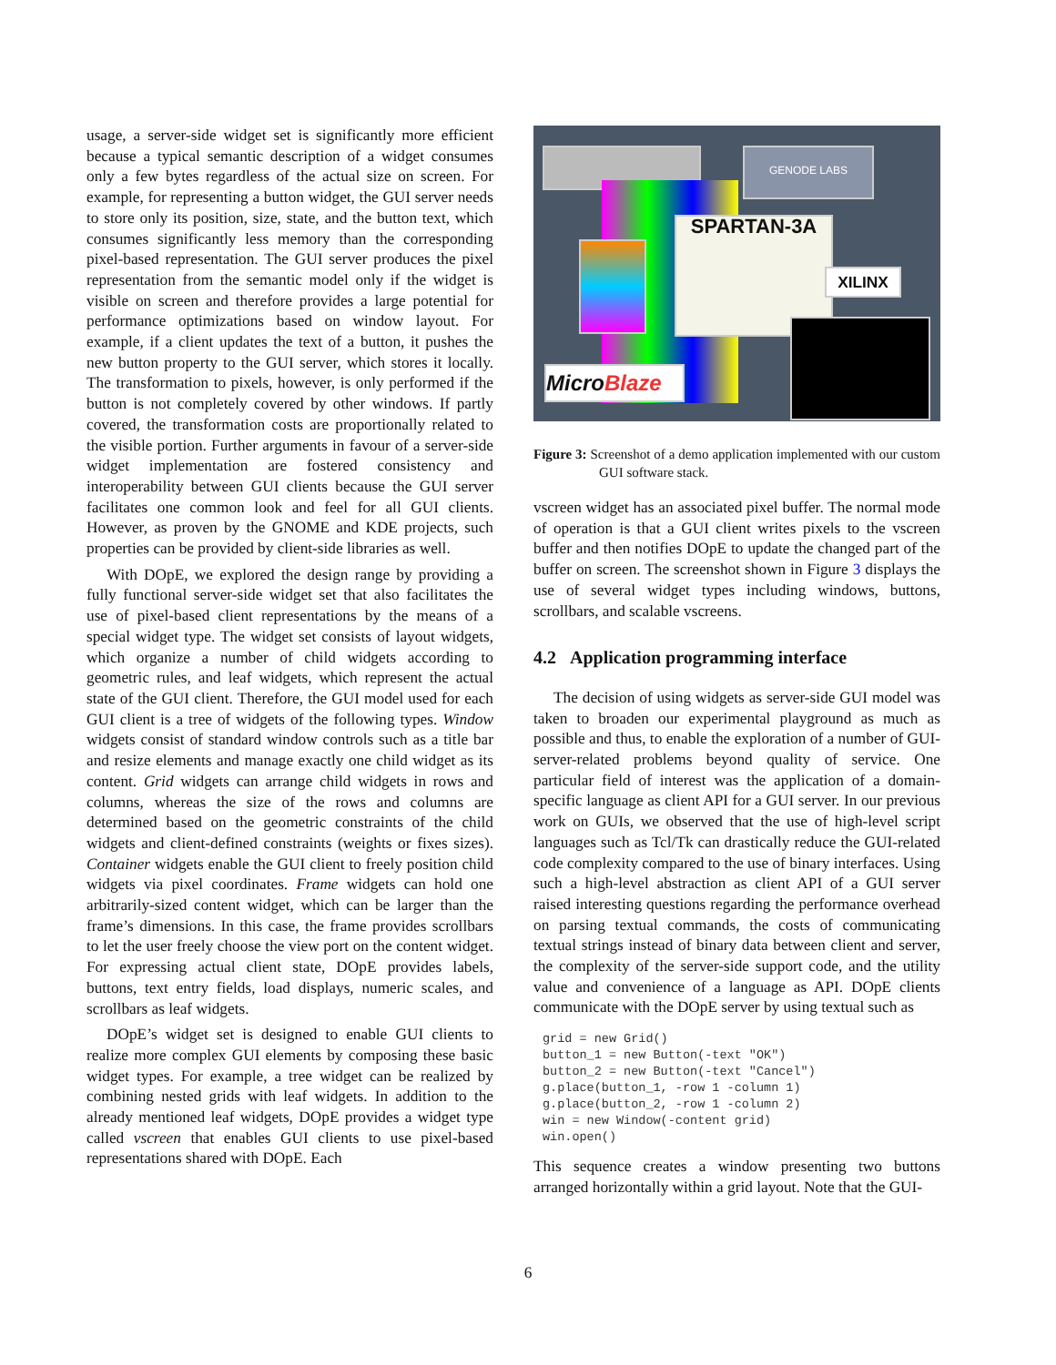usage, a server-side widget set is significantly more efficient because a typical semantic description of a widget consumes only a few bytes regardless of the actual size on screen. For example, for representing a button widget, the GUI server needs to store only its position, size, state, and the button text, which consumes significantly less memory than the corresponding pixel-based representation. The GUI server produces the pixel representation from the semantic model only if the widget is visible on screen and therefore provides a large potential for performance optimizations based on window layout. For example, if a client updates the text of a button, it pushes the new button property to the GUI server, which stores it locally. The transformation to pixels, however, is only performed if the button is not completely covered by other windows. If partly covered, the transformation costs are proportionally related to the visible portion. Further arguments in favour of a server-side widget implementation are fostered consistency and interoperability between GUI clients because the GUI server facilitates one common look and feel for all GUI clients. However, as proven by the GNOME and KDE projects, such properties can be provided by client-side libraries as well.
With DOpE, we explored the design range by providing a fully functional server-side widget set that also facilitates the use of pixel-based client representations by the means of a special widget type. The widget set consists of layout widgets, which organize a number of child widgets according to geometric rules, and leaf widgets, which represent the actual state of the GUI client. Therefore, the GUI model used for each GUI client is a tree of widgets of the following types. Window widgets consist of standard window controls such as a title bar and resize elements and manage exactly one child widget as its content. Grid widgets can arrange child widgets in rows and columns, whereas the size of the rows and columns are determined based on the geometric constraints of the child widgets and client-defined constraints (weights or fixes sizes). Container widgets enable the GUI client to freely position child widgets via pixel coordinates. Frame widgets can hold one arbitrarily-sized content widget, which can be larger than the frame’s dimensions. In this case, the frame provides scrollbars to let the user freely choose the view port on the content widget. For expressing actual client state, DOpE provides labels, buttons, text entry fields, load displays, numeric scales, and scrollbars as leaf widgets.
DOpE’s widget set is designed to enable GUI clients to realize more complex GUI elements by composing these basic widget types. For example, a tree widget can be realized by combining nested grids with leaf widgets. In addition to the already mentioned leaf widgets, DOpE provides a widget type called vscreen that enables GUI clients to use pixel-based representations shared with DOpE. Each
GENODE LABS
SPARTAN-3A
XILINX
MicroBlaze
Figure 3: Screenshot of a demo application implemented with our custom GUI software stack.
vscreen widget has an associated pixel buffer. The normal mode of operation is that a GUI client writes pixels to the vscreen buffer and then notifies DOpE to update the changed part of the buffer on screen. The screenshot shown in Figure 3 displays the use of several widget types including windows, buttons, scrollbars, and scalable vscreens.
4.2 Application programming interface
The decision of using widgets as server-side GUI model was taken to broaden our experimental playground as much as possible and thus, to enable the exploration of a number of GUI-server-related problems beyond quality of service. One particular field of interest was the application of a domain-specific language as client API for a GUI server. In our previous work on GUIs, we observed that the use of high-level script languages such as Tcl/Tk can drastically reduce the GUI-related code complexity compared to the use of binary interfaces. Using such a high-level abstraction as client API of a GUI server raised interesting questions regarding the performance overhead on parsing textual commands, the costs of communicating textual strings instead of binary data between client and server, the complexity of the server-side support code, and the utility value and convenience of a language as API. DOpE clients communicate with the DOpE server by using textual such as
grid = new Grid()
button_1 = new Button(-text "OK")
button_2 = new Button(-text "Cancel")
g.place(button_1, -row 1 -column 1)
g.place(button_2, -row 1 -column 2)
win = new Window(-content grid)
win.open()
This sequence creates a window presenting two buttons arranged horizontally within a grid layout. Note that the GUI-
6